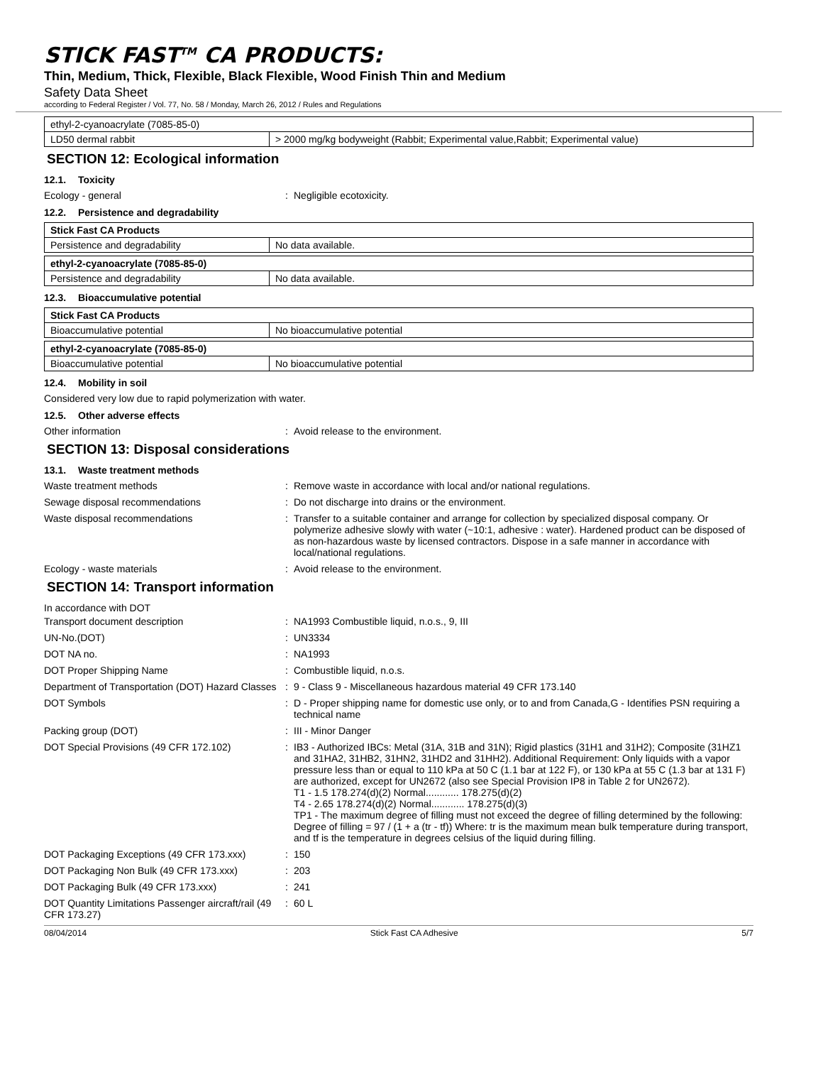STICK FAST<sup>TM</sup> CA PRODUCTS:
Thin, Medium, Thick, Flexible, Black Flexible, Wood Finish Thin and Medium
Safety Data Sheet
according to Federal Register / Vol. 77, No. 58 / Monday, March 26, 2012 / Rules and Regulations
| ethyl-2-cyanoacrylate (7085-85-0) | |
| LD50 dermal rabbit | > 2000 mg/kg bodyweight (Rabbit; Experimental value,Rabbit; Experimental value) |
SECTION 12: Ecological information
12.1. Toxicity
Ecology - general : Negligible ecotoxicity.
12.2. Persistence and degradability
| Stick Fast CA Products | |
| Persistence and degradability | No data available. |
| ethyl-2-cyanoacrylate (7085-85-0) | |
| Persistence and degradability | No data available. |
12.3. Bioaccumulative potential
| Stick Fast CA Products | |
| Bioaccumulative potential | No bioaccumulative potential |
| ethyl-2-cyanoacrylate (7085-85-0) | |
| Bioaccumulative potential | No bioaccumulative potential |
12.4. Mobility in soil
Considered very low due to rapid polymerization with water.
12.5. Other adverse effects
Other information : Avoid release to the environment.
SECTION 13: Disposal considerations
13.1. Waste treatment methods
Waste treatment methods : Remove waste in accordance with local and/or national regulations.
Sewage disposal recommendations : Do not discharge into drains or the environment.
Waste disposal recommendations : Transfer to a suitable container and arrange for collection by specialized disposal company. Or polymerize adhesive slowly with water (~10:1, adhesive : water). Hardened product can be disposed of as non-hazardous waste by licensed contractors. Dispose in a safe manner in accordance with local/national regulations.
Ecology - waste materials : Avoid release to the environment.
SECTION 14: Transport information
In accordance with DOT
Transport document description : NA1993 Combustible liquid, n.o.s., 9, III
UN-No.(DOT) : UN3334
DOT NA no. : NA1993
DOT Proper Shipping Name : Combustible liquid, n.o.s.
Department of Transportation (DOT) Hazard Classes
: 9 - Class 9 - Miscellaneous hazardous material 49 CFR 173.140
DOT Symbols : D - Proper shipping name for domestic use only, or to and from Canada,G - Identifies PSN requiring a technical name
Packing group (DOT) : III - Minor Danger
DOT Special Provisions (49 CFR 172.102) : IB3 - Authorized IBCs: Metal (31A, 31B and 31N); Rigid plastics (31H1 and 31H2); Composite (31HZ1 and 31HA2, 31HB2, 31HN2, 31HD2 and 31HH2). Additional Requirement: Only liquids with a vapor pressure less than or equal to 110 kPa at 50 C (1.1 bar at 122 F), or 130 kPa at 55 C (1.3 bar at 131 F) are authorized, except for UN2672 (also see Special Provision IP8 in Table 2 for UN2672).
T1 - 1.5 178.274(d)(2) Normal............ 178.275(d)(2)
T4 - 2.65 178.274(d)(2) Normal............ 178.275(d)(3)
TP1 - The maximum degree of filling must not exceed the degree of filling determined by the following: Degree of filling = 97 / (1 + a (tr - tf)) Where: tr is the maximum mean bulk temperature during transport, and tf is the temperature in degrees celsius of the liquid during filling.
DOT Packaging Exceptions (49 CFR 173.xxx)
: 150
DOT Packaging Non Bulk (49 CFR 173.xxx) : 203
DOT Packaging Bulk (49 CFR 173.xxx) : 241
DOT Quantity Limitations Passenger aircraft/rail (49 CFR 173.27)
: 60 L
08/04/2014 Stick Fast CA Adhesive 5/7